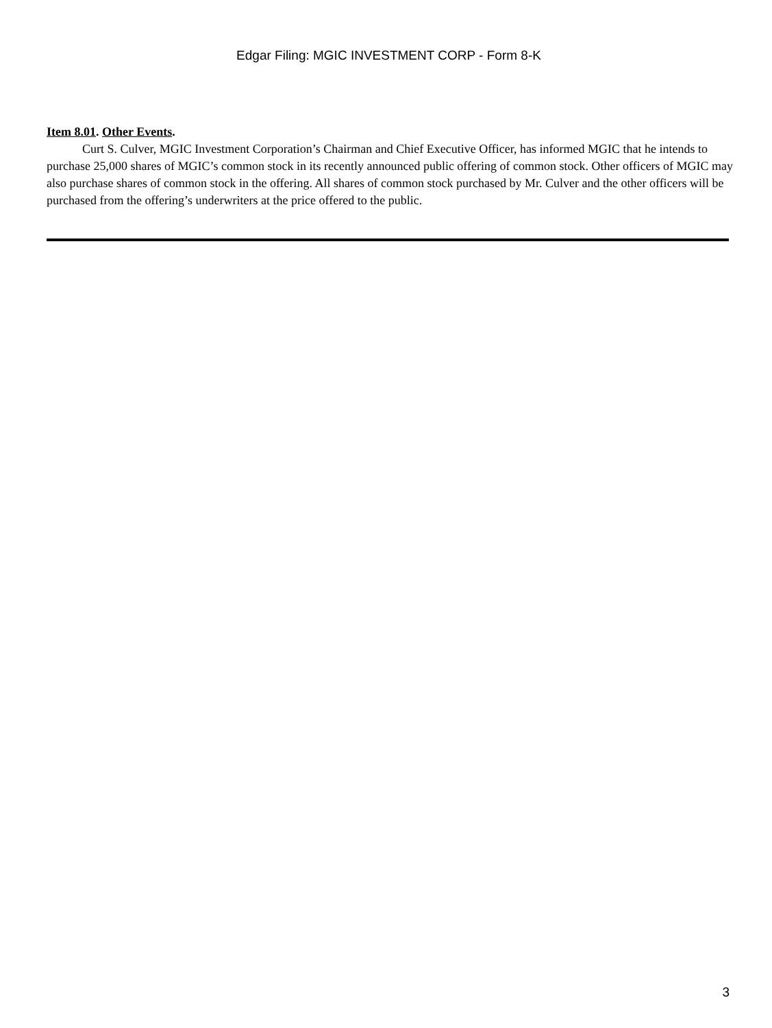Edgar Filing: MGIC INVESTMENT CORP - Form 8-K
Item 8.01. Other Events.
Curt S. Culver, MGIC Investment Corporation’s Chairman and Chief Executive Officer, has informed MGIC that he intends to purchase 25,000 shares of MGIC’s common stock in its recently announced public offering of common stock. Other officers of MGIC may also purchase shares of common stock in the offering. All shares of common stock purchased by Mr. Culver and the other officers will be purchased from the offering’s underwriters at the price offered to the public.
3